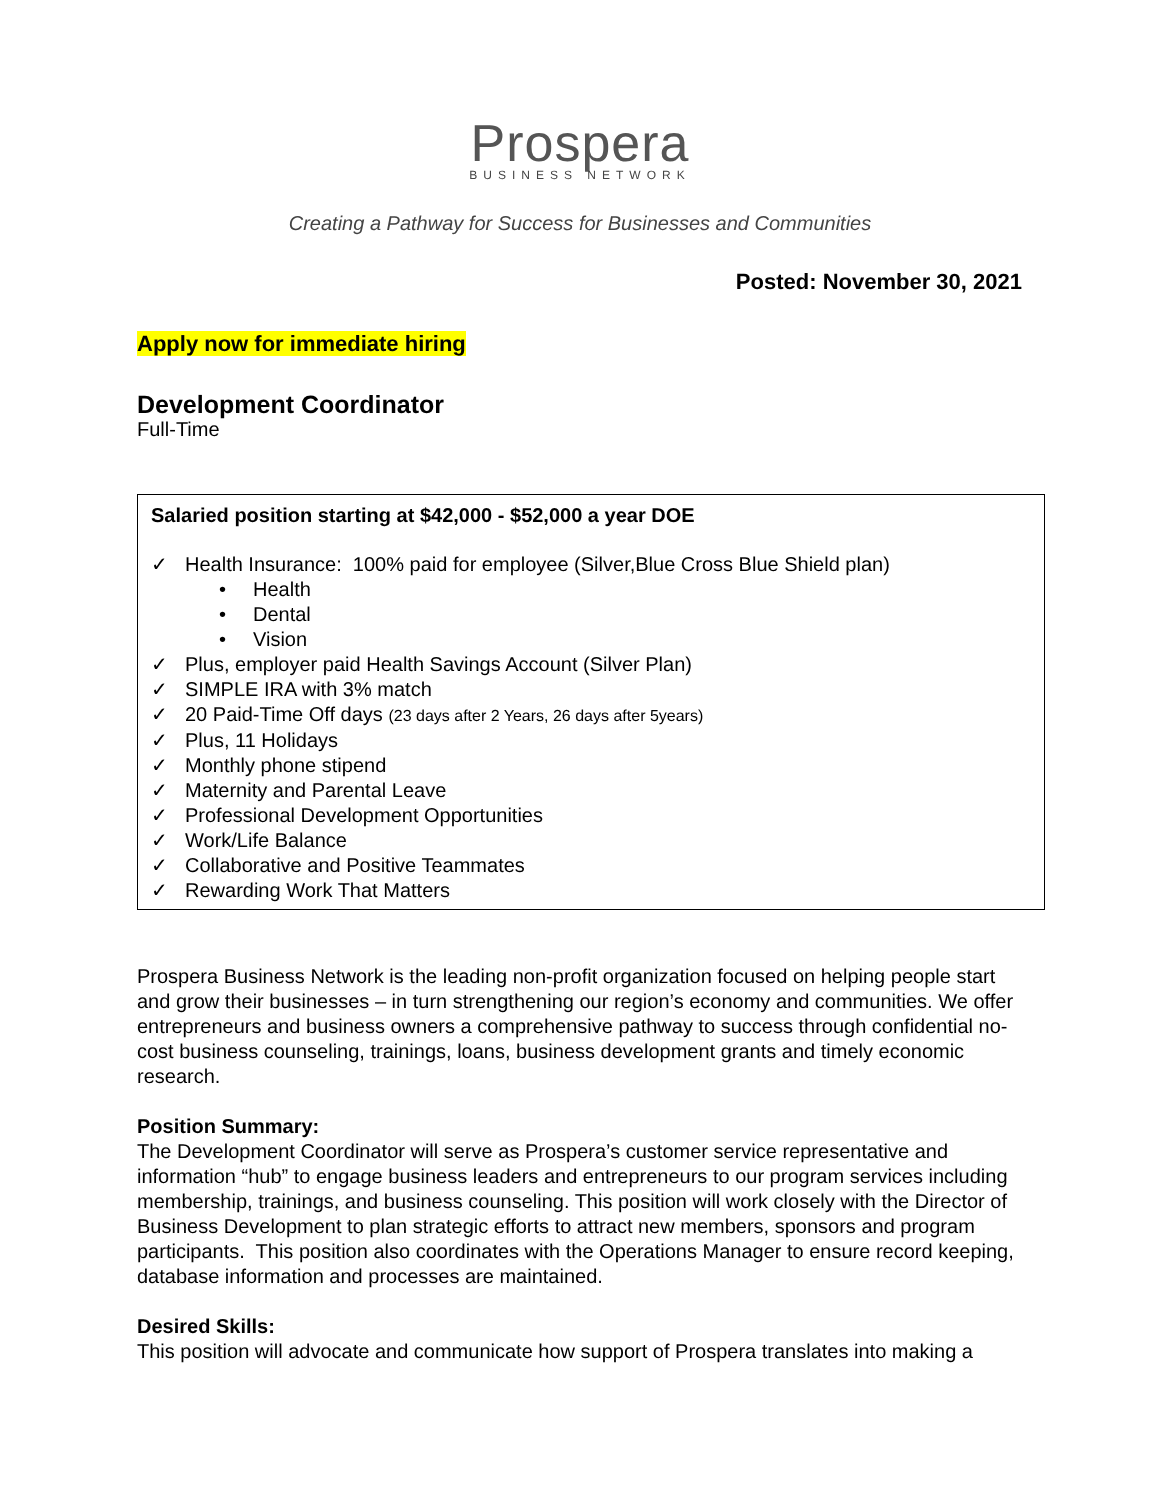Prospera
BUSINESS NETWORK
Creating a Pathway for Success for Businesses and Communities
Posted: November 30, 2021
Apply now for immediate hiring
Development Coordinator
Full-Time
Salaried position starting at $42,000 - $52,000 a year DOE
✓ Health Insurance: 100% paid for employee (Silver,Blue Cross Blue Shield plan)
• Health
• Dental
• Vision
✓ Plus, employer paid Health Savings Account (Silver Plan)
✓ SIMPLE IRA with 3% match
✓ 20 Paid-Time Off days (23 days after 2 Years, 26 days after 5years)
✓ Plus, 11 Holidays
✓ Monthly phone stipend
✓ Maternity and Parental Leave
✓ Professional Development Opportunities
✓ Work/Life Balance
✓ Collaborative and Positive Teammates
✓ Rewarding Work That Matters
Prospera Business Network is the leading non-profit organization focused on helping people start and grow their businesses – in turn strengthening our region’s economy and communities. We offer entrepreneurs and business owners a comprehensive pathway to success through confidential no-cost business counseling, trainings, loans, business development grants and timely economic research.
Position Summary:
The Development Coordinator will serve as Prospera’s customer service representative and information “hub” to engage business leaders and entrepreneurs to our program services including membership, trainings, and business counseling. This position will work closely with the Director of Business Development to plan strategic efforts to attract new members, sponsors and program participants. This position also coordinates with the Operations Manager to ensure record keeping, database information and processes are maintained.
Desired Skills:
This position will advocate and communicate how support of Prospera translates into making a